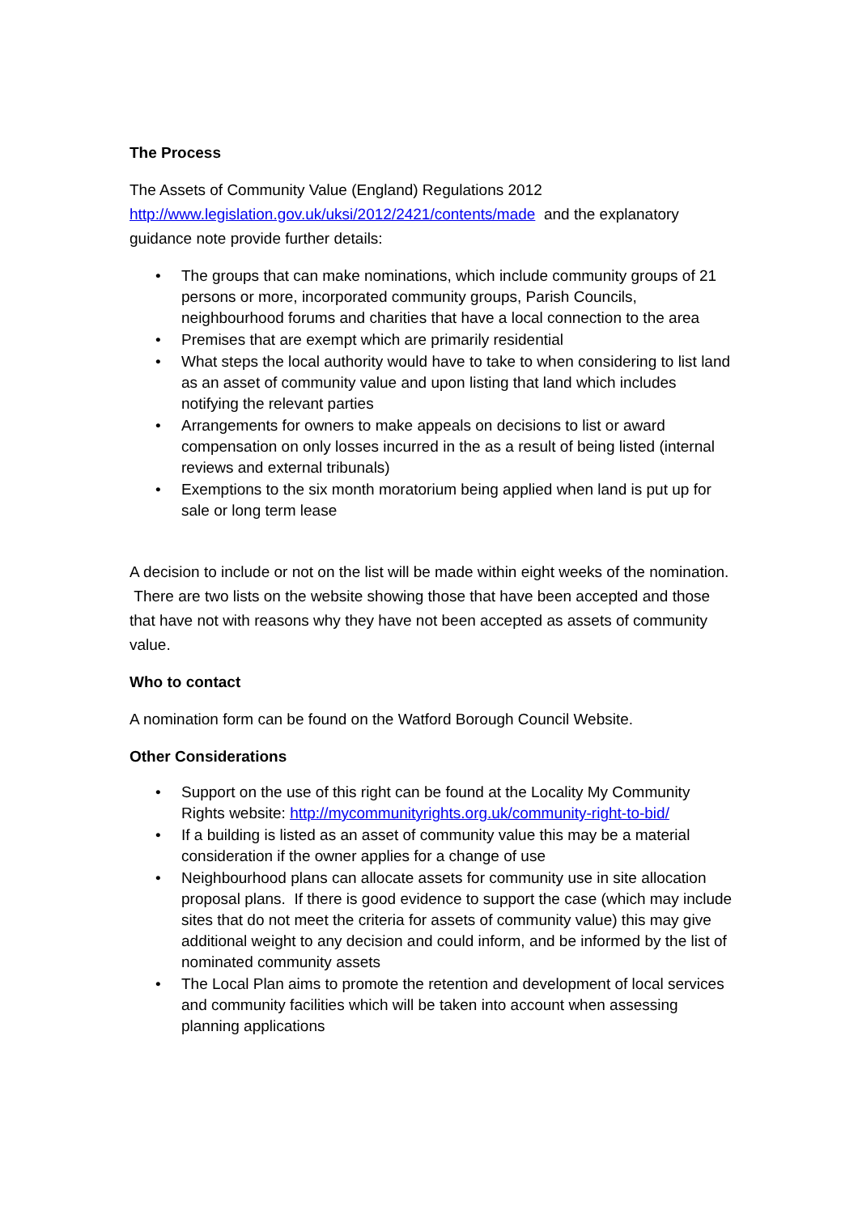The Process
The Assets of Community Value (England) Regulations 2012
http://www.legislation.gov.uk/uksi/2012/2421/contents/made and the explanatory guidance note provide further details:
• The groups that can make nominations, which include community groups of 21 persons or more, incorporated community groups, Parish Councils, neighbourhood forums and charities that have a local connection to the area
• Premises that are exempt which are primarily residential
• What steps the local authority would have to take to when considering to list land as an asset of community value and upon listing that land which includes notifying the relevant parties
• Arrangements for owners to make appeals on decisions to list or award compensation on only losses incurred in the as a result of being listed (internal reviews and external tribunals)
• Exemptions to the six month moratorium being applied when land is put up for sale or long term lease
A decision to include or not on the list will be made within eight weeks of the nomination. There are two lists on the website showing those that have been accepted and those that have not with reasons why they have not been accepted as assets of community value.
Who to contact
A nomination form can be found on the Watford Borough Council Website.
Other Considerations
• Support on the use of this right can be found at the Locality My Community Rights website: http://mycommunityrights.org.uk/community-right-to-bid/
• If a building is listed as an asset of community value this may be a material consideration if the owner applies for a change of use
• Neighbourhood plans can allocate assets for community use in site allocation proposal plans. If there is good evidence to support the case (which may include sites that do not meet the criteria for assets of community value) this may give additional weight to any decision and could inform, and be informed by the list of nominated community assets
• The Local Plan aims to promote the retention and development of local services and community facilities which will be taken into account when assessing planning applications